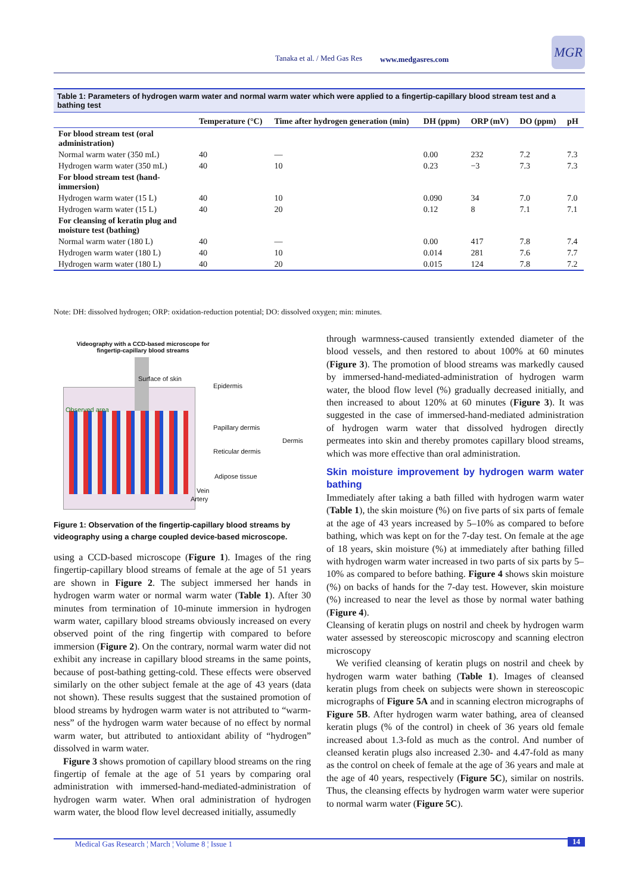Tanaka et al. / Med Gas Res www.medgasres.com
MGR
Table 1: Parameters of hydrogen warm water and normal warm water which were applied to a fingertip-capillary blood stream test and a bathing test
| | Temperature (°C) | Time after hydrogen generation (min) | DH (ppm) | ORP (mV) | DO (ppm) | pH |
| --- | --- | --- | --- | --- | --- | --- |
| For blood stream test (oral administration) | | | | | | |
| Normal warm water (350 mL) | 40 | — | 0.00 | 232 | 7.2 | 7.3 |
| Hydrogen warm water (350 mL) | 40 | 10 | 0.23 | −3 | 7.3 | 7.3 |
| For blood stream test (hand-immersion) | | | | | | |
| Hydrogen warm water (15 L) | 40 | 10 | 0.090 | 34 | 7.0 | 7.0 |
| Hydrogen warm water (15 L) | 40 | 20 | 0.12 | 8 | 7.1 | 7.1 |
| For cleansing of keratin plug and moisture test (bathing) | | | | | | |
| Normal warm water (180 L) | 40 | — | 0.00 | 417 | 7.8 | 7.4 |
| Hydrogen warm water (180 L) | 40 | 10 | 0.014 | 281 | 7.6 | 7.7 |
| Hydrogen warm water (180 L) | 40 | 20 | 0.015 | 124 | 7.8 | 7.2 |
Note: DH: dissolved hydrogen; ORP: oxidation-reduction potential; DO: dissolved oxygen; min: minutes.
Videography with a CCD-based microscope for fingertip-capillary blood streams
Surface of skin
Observed area
Epidermis
Papillary dermis
Dermis
Reticular dermis
Adipose tissue
Vein
Artery
Figure 1: Observation of the fingertip-capillary blood streams by videography using a charge coupled device-based microscope.
using a CCD-based microscope (Figure 1). Images of the ring fingertip-capillary blood streams of female at the age of 51 years are shown in Figure 2. The subject immersed her hands in hydrogen warm water or normal warm water (Table 1). After 30 minutes from termination of 10-minute immersion in hydrogen warm water, capillary blood streams obviously increased on every observed point of the ring fingertip with compared to before immersion (Figure 2). On the contrary, normal warm water did not exhibit any increase in capillary blood streams in the same points, because of post-bathing getting-cold. These effects were observed similarly on the other subject female at the age of 43 years (data not shown). These results suggest that the sustained promotion of blood streams by hydrogen warm water is not attributed to “warm-ness” of the hydrogen warm water because of no effect by normal warm water, but attributed to antioxidant ability of “hydrogen” dissolved in warm water.
Figure 3 shows promotion of capillary blood streams on the ring fingertip of female at the age of 51 years by comparing oral administration with immersed-hand-mediated-administration of hydrogen warm water. When oral administration of hydrogen warm water, the blood flow level decreased initially, assumedly
through warmness-caused transiently extended diameter of the blood vessels, and then restored to about 100% at 60 minutes (Figure 3). The promotion of blood streams was markedly caused by immersed-hand-mediated-administration of hydrogen warm water, the blood flow level (%) gradually decreased initially, and then increased to about 120% at 60 minutes (Figure 3). It was suggested in the case of immersed-hand-mediated administration of hydrogen warm water that dissolved hydrogen directly permeates into skin and thereby promotes capillary blood streams, which was more effective than oral administration.
Skin moisture improvement by hydrogen warm water bathing
Immediately after taking a bath filled with hydrogen warm water (Table 1), the skin moisture (%) on five parts of six parts of female at the age of 43 years increased by 5–10% as compared to before bathing, which was kept on for the 7-day test. On female at the age of 18 years, skin moisture (%) at immediately after bathing filled with hydrogen warm water increased in two parts of six parts by 5–10% as compared to before bathing. Figure 4 shows skin moisture (%) on backs of hands for the 7-day test. However, skin moisture (%) increased to near the level as those by normal water bathing (Figure 4).
Cleansing of keratin plugs on nostril and cheek by hydrogen warm water assessed by stereoscopic microscopy and scanning electron microscopy
We verified cleansing of keratin plugs on nostril and cheek by hydrogen warm water bathing (Table 1). Images of cleansed keratin plugs from cheek on subjects were shown in stereoscopic micrographs of Figure 5A and in scanning electron micrographs of Figure 5B. After hydrogen warm water bathing, area of cleansed keratin plugs (% of the control) in cheek of 36 years old female increased about 1.3-fold as much as the control. And number of cleansed keratin plugs also increased 2.30- and 4.47-fold as many as the control on cheek of female at the age of 36 years and male at the age of 40 years, respectively (Figure 5C), similar on nostrils. Thus, the cleansing effects by hydrogen warm water were superior to normal warm water (Figure 5C).
Medical Gas Research ¦ March ¦ Volume 8 ¦ Issue 1 14